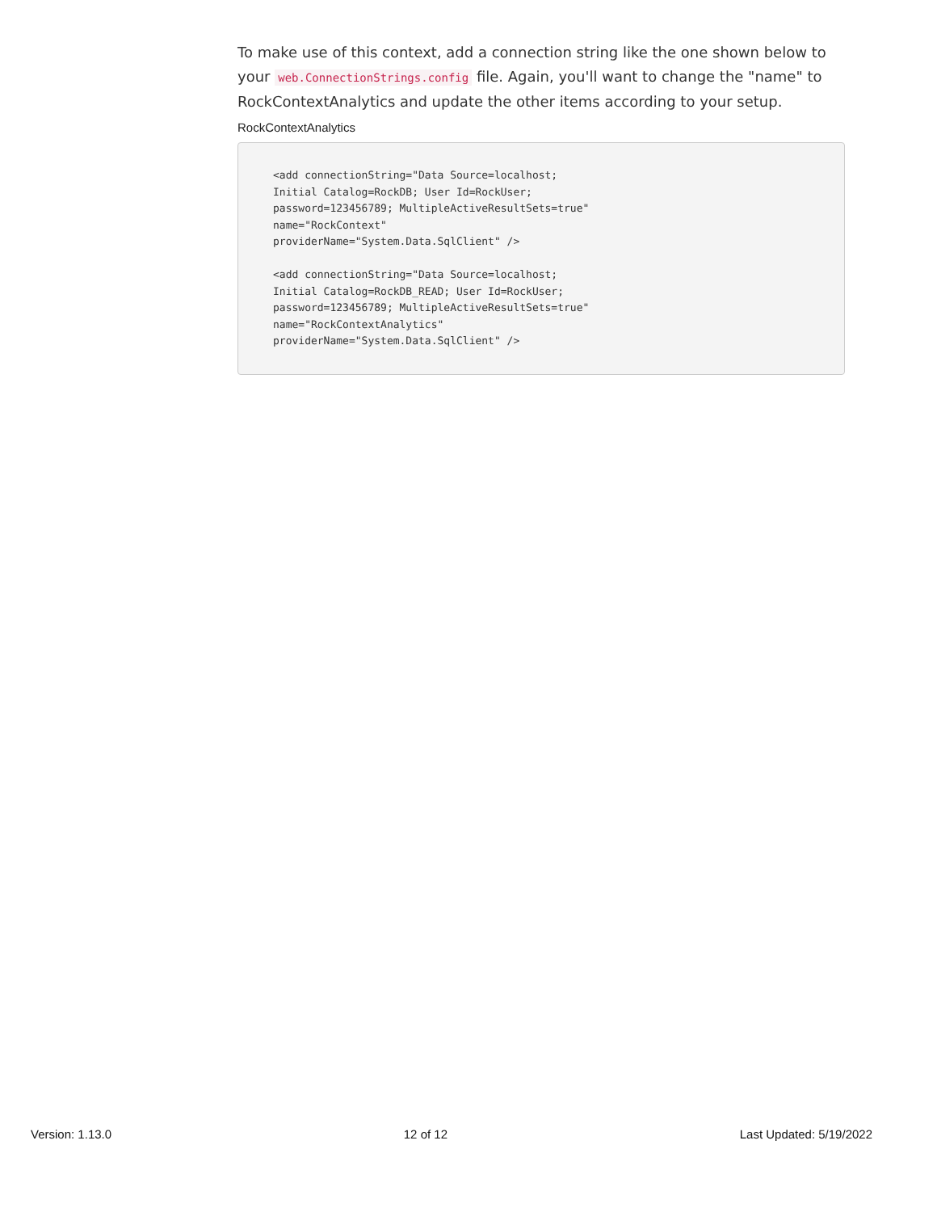To make use of this context, add a connection string like the one shown below to your web.ConnectionStrings.config file. Again, you'll want to change the "name" to RockContextAnalytics and update the other items according to your setup.
RockContextAnalytics
<add connectionString="Data Source=localhost;
Initial Catalog=RockDB; User Id=RockUser;
password=123456789; MultipleActiveResultSets=true"
name="RockContext"
providerName="System.Data.SqlClient" />

<add connectionString="Data Source=localhost;
Initial Catalog=RockDB_READ; User Id=RockUser;
password=123456789; MultipleActiveResultSets=true"
name="RockContextAnalytics"
providerName="System.Data.SqlClient" />
Version: 1.13.0 12 of 12 Last Updated: 5/19/2022